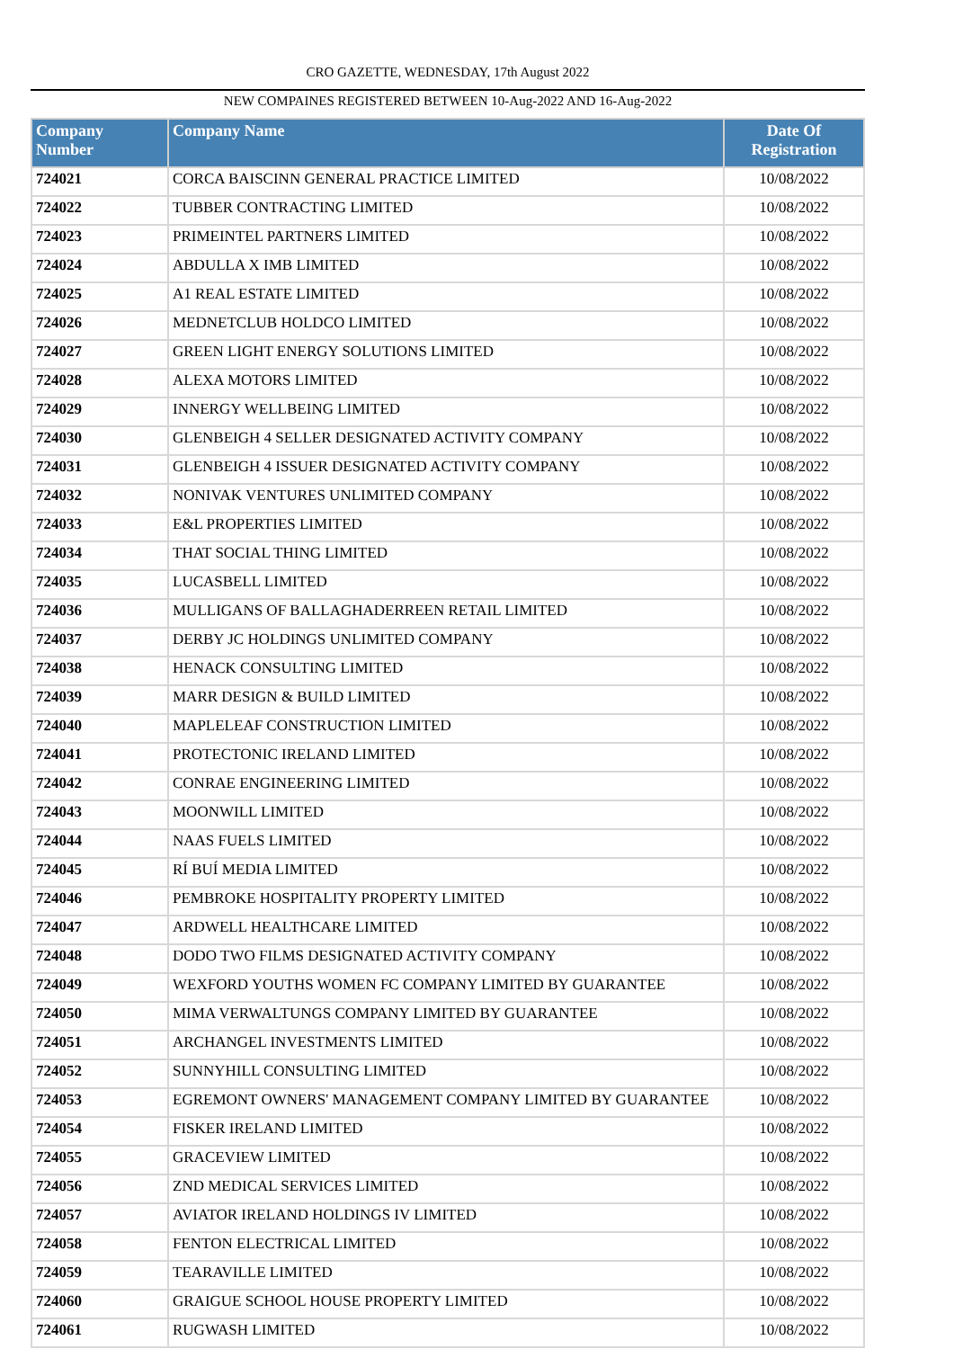CRO GAZETTE, WEDNESDAY, 17th August 2022
NEW COMPAINES REGISTERED BETWEEN 10-Aug-2022 AND 16-Aug-2022
| Company Number | Company Name | Date Of Registration |
| --- | --- | --- |
| 724021 | CORCA BAISCINN GENERAL PRACTICE LIMITED | 10/08/2022 |
| 724022 | TUBBER CONTRACTING LIMITED | 10/08/2022 |
| 724023 | PRIMEINTEL PARTNERS LIMITED | 10/08/2022 |
| 724024 | ABDULLA X IMB LIMITED | 10/08/2022 |
| 724025 | A1 REAL ESTATE LIMITED | 10/08/2022 |
| 724026 | MEDNETCLUB HOLDCO LIMITED | 10/08/2022 |
| 724027 | GREEN LIGHT ENERGY SOLUTIONS LIMITED | 10/08/2022 |
| 724028 | ALEXA MOTORS LIMITED | 10/08/2022 |
| 724029 | INNERGY WELLBEING LIMITED | 10/08/2022 |
| 724030 | GLENBEIGH 4 SELLER DESIGNATED ACTIVITY COMPANY | 10/08/2022 |
| 724031 | GLENBEIGH 4 ISSUER DESIGNATED ACTIVITY COMPANY | 10/08/2022 |
| 724032 | NONIVAK VENTURES UNLIMITED COMPANY | 10/08/2022 |
| 724033 | E&L PROPERTIES LIMITED | 10/08/2022 |
| 724034 | THAT SOCIAL THING LIMITED | 10/08/2022 |
| 724035 | LUCASBELL LIMITED | 10/08/2022 |
| 724036 | MULLIGANS OF BALLAGHADERREEN RETAIL LIMITED | 10/08/2022 |
| 724037 | DERBY JC HOLDINGS UNLIMITED COMPANY | 10/08/2022 |
| 724038 | HENACK CONSULTING LIMITED | 10/08/2022 |
| 724039 | MARR DESIGN & BUILD LIMITED | 10/08/2022 |
| 724040 | MAPLELEAF CONSTRUCTION LIMITED | 10/08/2022 |
| 724041 | PROTECTONIC IRELAND LIMITED | 10/08/2022 |
| 724042 | CONRAE ENGINEERING LIMITED | 10/08/2022 |
| 724043 | MOONWILL LIMITED | 10/08/2022 |
| 724044 | NAAS FUELS LIMITED | 10/08/2022 |
| 724045 | RÍ BUÍ MEDIA LIMITED | 10/08/2022 |
| 724046 | PEMBROKE HOSPITALITY PROPERTY LIMITED | 10/08/2022 |
| 724047 | ARDWELL HEALTHCARE LIMITED | 10/08/2022 |
| 724048 | DODO TWO FILMS DESIGNATED ACTIVITY COMPANY | 10/08/2022 |
| 724049 | WEXFORD YOUTHS WOMEN FC COMPANY LIMITED BY GUARANTEE | 10/08/2022 |
| 724050 | MIMA VERWALTUNGS COMPANY LIMITED BY GUARANTEE | 10/08/2022 |
| 724051 | ARCHANGEL INVESTMENTS LIMITED | 10/08/2022 |
| 724052 | SUNNYHILL CONSULTING LIMITED | 10/08/2022 |
| 724053 | EGREMONT OWNERS' MANAGEMENT COMPANY LIMITED BY GUARANTEE | 10/08/2022 |
| 724054 | FISKER IRELAND LIMITED | 10/08/2022 |
| 724055 | GRACEVIEW LIMITED | 10/08/2022 |
| 724056 | ZND MEDICAL SERVICES LIMITED | 10/08/2022 |
| 724057 | AVIATOR IRELAND HOLDINGS IV LIMITED | 10/08/2022 |
| 724058 | FENTON ELECTRICAL LIMITED | 10/08/2022 |
| 724059 | TEARAVILLE LIMITED | 10/08/2022 |
| 724060 | GRAIGUE SCHOOL HOUSE PROPERTY LIMITED | 10/08/2022 |
| 724061 | RUGWASH LIMITED | 10/08/2022 |